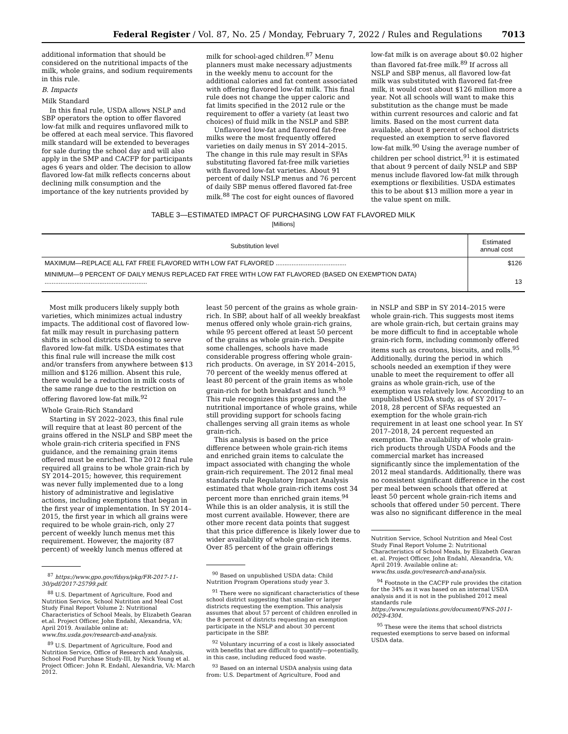Federal Register / Vol. 87, No. 25 / Monday, February 7, 2022 / Rules and Regulations 7013
additional information that should be considered on the nutritional impacts of the milk, whole grains, and sodium requirements in this rule.
B. Impacts
Milk Standard
In this final rule, USDA allows NSLP and SBP operators the option to offer flavored low-fat milk and requires unflavored milk to be offered at each meal service. This flavored milk standard will be extended to beverages for sale during the school day and will also apply in the SMP and CACFP for participants ages 6 years and older. The decision to allow flavored low-fat milk reflects concerns about declining milk consumption and the importance of the key nutrients provided by
milk for school-aged children.<sup>87</sup> Menu planners must make necessary adjustments in the weekly menu to account for the additional calories and fat content associated with offering flavored low-fat milk. This final rule does not change the upper caloric and fat limits specified in the 2012 rule or the requirement to offer a variety (at least two choices) of fluid milk in the NSLP and SBP.
Unflavored low-fat and flavored fat-free milks were the most frequently offered varieties on daily menus in SY 2014–2015. The change in this rule may result in SFAs substituting flavored fat-free milk varieties with flavored low-fat varieties. About 91 percent of daily NSLP menus and 76 percent of daily SBP menus offered flavored fat-free milk.<sup>88</sup> The cost for eight ounces of flavored
low-fat milk is on average about $0.02 higher than flavored fat-free milk.<sup>89</sup> If across all NSLP and SBP menus, all flavored low-fat milk was substituted with flavored fat-free milk, it would cost about $126 million more a year. Not all schools will want to make this substitution as the change must be made within current resources and caloric and fat limits. Based on the most current data available, about 8 percent of school districts requested an exemption to serve flavored low-fat milk.<sup>90</sup> Using the average number of children per school district,<sup>91</sup> it is estimated that about 9 percent of daily NSLP and SBP menus include flavored low-fat milk through exemptions or flexibilities. USDA estimates this to be about $13 million more a year in the value spent on milk.
TABLE 3—ESTIMATED IMPACT OF PURCHASING LOW FAT FLAVORED MILK
[Millions]
| Substitution level | Estimated annual cost |
| --- | --- |
| MAXIMUM—REPLACE ALL FAT FREE FLAVORED WITH LOW FAT FLAVORED ........................................ | $126 |
| MINIMUM—9 PERCENT OF DAILY MENUS REPLACED FAT FREE WITH LOW FAT FLAVORED (BASED ON EXEMPTION DATA) .......................................................... | 13 |
Most milk producers likely supply both varieties, which minimizes actual industry impacts. The additional cost of flavored low-fat milk may result in purchasing pattern shifts in school districts choosing to serve flavored low-fat milk. USDA estimates that this final rule will increase the milk cost and/or transfers from anywhere between $13 million and $126 million. Absent this rule, there would be a reduction in milk costs of the same range due to the restriction on offering flavored low-fat milk.<sup>92</sup>
Whole Grain-Rich Standard
Starting in SY 2022–2023, this final rule will require that at least 80 percent of the grains offered in the NSLP and SBP meet the whole grain-rich criteria specified in FNS guidance, and the remaining grain items offered must be enriched. The 2012 final rule required all grains to be whole grain-rich by SY 2014–2015; however, this requirement was never fully implemented due to a long history of administrative and legislative actions, including exemptions that began in the first year of implementation. In SY 2014–2015, the first year in which all grains were required to be whole grain-rich, only 27 percent of weekly lunch menus met this requirement. However, the majority (87 percent) of weekly lunch menus offered at
<sup>87</sup> https://www.gpo.gov/fdsys/pkg/FR-2017-11-30/pdf/2017-25799.pdf.
<sup>88</sup> U.S. Department of Agriculture, Food and Nutrition Service, School Nutrition and Meal Cost Study Final Report Volume 2: Nutritional Characteristics of School Meals, by Elizabeth Gearan et.al. Project Officer, John Endahl, Alexandria, VA: April 2019. Available online at: www.fns.usda.gov/research-and-analysis.
<sup>89</sup> U.S. Department of Agriculture, Food and Nutrition Service, Office of Research and Analysis, School Food Purchase Study-III, by Nick Young et al. Project Officer: John R. Endahl, Alexandria, VA: March 2012.
least 50 percent of the grains as whole grain-rich. In SBP, about half of all weekly breakfast menus offered only whole grain-rich grains, while 95 percent offered at least 50 percent of the grains as whole grain-rich. Despite some challenges, schools have made considerable progress offering whole grain-rich products. On average, in SY 2014–2015, 70 percent of the weekly menus offered at least 80 percent of the grain items as whole grain-rich for both breakfast and lunch.<sup>93</sup> This rule recognizes this progress and the nutritional importance of whole grains, while still providing support for schools facing challenges serving all grain items as whole grain-rich.
This analysis is based on the price difference between whole grain-rich items and enriched grain items to calculate the impact associated with changing the whole grain-rich requirement. The 2012 final meal standards rule Regulatory Impact Analysis estimated that whole grain-rich items cost 34 percent more than enriched grain items.<sup>94</sup> While this is an older analysis, it is still the most current available. However, there are other more recent data points that suggest that this price difference is likely lower due to wider availability of whole grain-rich items. Over 85 percent of the grain offerings
<sup>90</sup> Based on unpublished USDA data: Child Nutrition Program Operations study year 3.
<sup>91</sup> There were no significant characteristics of these school district suggesting that smaller or larger districts requesting the exemption. This analysis assumes that about 57 percent of children enrolled in the 8 percent of districts requesting an exemption participate in the NSLP and about 30 percent participate in the SBP.
<sup>92</sup> Voluntary incurring of a cost is likely associated with benefits that are difficult to quantify—potentially, in this case, including reduced food waste.
<sup>93</sup> Based on an internal USDA analysis using data from: U.S. Department of Agriculture, Food and
in NSLP and SBP in SY 2014–2015 were whole grain-rich. This suggests most items are whole grain-rich, but certain grains may be more difficult to find in acceptable whole grain-rich form, including commonly offered items such as croutons, biscuits, and rolls.<sup>95</sup> Additionally, during the period in which schools needed an exemption if they were unable to meet the requirement to offer all grains as whole grain-rich, use of the exemption was relatively low. According to an unpublished USDA study, as of SY 2017–2018, 28 percent of SFAs requested an exemption for the whole grain-rich requirement in at least one school year. In SY 2017–2018, 24 percent requested an exemption. The availability of whole grain-rich products through USDA Foods and the commercial market has increased significantly since the implementation of the 2012 meal standards. Additionally, there was no consistent significant difference in the cost per meal between schools that offered at least 50 percent whole grain-rich items and schools that offered under 50 percent. There was also no significant difference in the meal
Nutrition Service, School Nutrition and Meal Cost Study Final Report Volume 2: Nutritional Characteristics of School Meals, by Elizabeth Gearan et. al. Project Officer, John Endahl, Alexandria, VA: April 2019. Available online at: www.fns.usda.gov/research-and-analysis.
<sup>94</sup> Footnote in the CACFP rule provides the citation for the 34% as it was based on an internal USDA analysis and it is not in the published 2012 meal standards rule https://www.regulations.gov/document/FNS-2011-0029-4304.
<sup>95</sup> These were the items that school districts requested exemptions to serve based on informal USDA data.